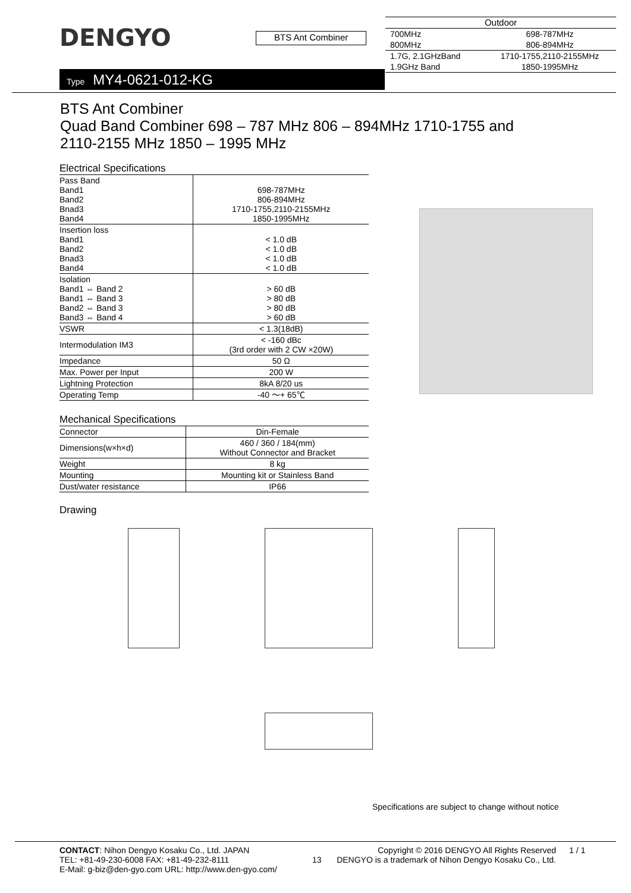DENGYO
BTS Ant Combiner
| Outdoor | |
| 700MHz 800MHz | 698-787MHz 806-894MHz |
| 1.7G, 2.1GHzBand 1.9GHz Band | 1710-1755,2110-2155MHz 1850-1995MHz |
Type MY4-0621-012-KG
BTS Ant Combiner
Quad Band Combiner 698 – 787 MHz 806 – 894MHz 1710-1755 and
2110-2155 MHz 1850 – 1995 MHz
Electrical Specifications
| Pass Band Band1 Band2 Bnad3 Band4 | 698-787MHz 806-894MHz 1710-1755,2110-2155MHz 1850-1995MHz |
| Insertion loss Band1 Band2 Bnad3 Band4 | < 1.0 dB < 1.0 dB < 1.0 dB < 1.0 dB |
| Isolation Band1 ⇔ Band 2 Band1 ⇔ Band 3 Band2 ⇔ Band 3 Band3 ⇔ Band 4 | > 60 dB > 80 dB > 80 dB > 60 dB |
| VSWR | < 1.3(18dB) |
| Intermodulation IM3 | < -160 dBc (3rd order with 2 CW ×20W) |
| Impedance | 50 Ω |
| Max. Power per Input | 200 W |
| Lightning Protection | 8kA 8/20 us |
| Operating Temp | -40 ～+ 65℃ |
Mechanical Specifications
| Connector | Din-Female |
| Dimensions(w×h×d) | 460 / 360 / 184(mm) Without Connector and Bracket |
| Weight | 8 kg |
| Mounting | Mounting kit or Stainless Band |
| Dust/water resistance | IP66 |
Drawing
Specifications are subject to change without notice
CONTACT: Nihon Dengyo Kosaku Co., Ltd. JAPAN
TEL: +81-49-230-6008 FAX: +81-49-232-8111
E-Mail: g-biz@den-gyo.com URL: http://www.den-gyo.com/
13
Copyright © 2016 DENGYO All Rights Reserved
DENGYO is a trademark of Nihon Dengyo Kosaku Co., Ltd.
1 / 1